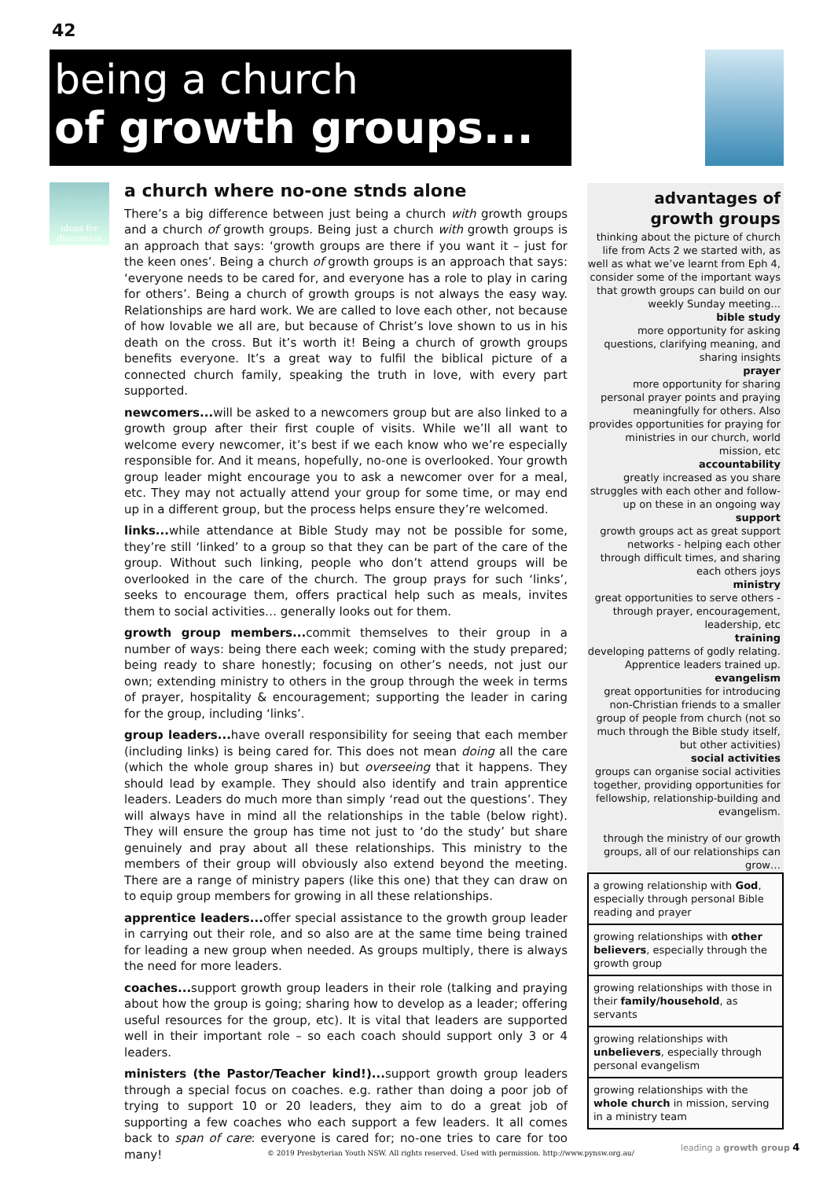42
being a church
of growth groups...
ideas for discussion
a church where no-one stnds alone
There’s a big difference between just being a church with growth groups and a church of growth groups. Being just a church with growth groups is an approach that says: ‘growth groups are there if you want it – just for the keen ones’. Being a church of growth groups is an approach that says: ‘everyone needs to be cared for, and everyone has a role to play in caring for others’. Being a church of growth groups is not always the easy way. Relationships are hard work. We are called to love each other, not because of how lovable we all are, but because of Christ’s love shown to us in his death on the cross. But it’s worth it! Being a church of growth groups benefits everyone. It’s a great way to fulfil the biblical picture of a connected church family, speaking the truth in love, with every part supported.
newcomers... will be asked to a newcomers group but are also linked to a growth group after their first couple of visits. While we’ll all want to welcome every newcomer, it’s best if we each know who we’re especially responsible for. And it means, hopefully, no-one is overlooked. Your growth group leader might encourage you to ask a newcomer over for a meal, etc. They may not actually attend your group for some time, or may end up in a different group, but the process helps ensure they’re welcomed.
links... while attendance at Bible Study may not be possible for some, they’re still ‘linked’ to a group so that they can be part of the care of the group. Without such linking, people who don’t attend groups will be overlooked in the care of the church. The group prays for such ‘links’, seeks to encourage them, offers practical help such as meals, invites them to social activities… generally looks out for them.
growth group members... commit themselves to their group in a number of ways: being there each week; coming with the study prepared; being ready to share honestly; focusing on other’s needs, not just our own; extending ministry to others in the group through the week in terms of prayer, hospitality & encouragement; supporting the leader in caring for the group, including ‘links’.
group leaders... have overall responsibility for seeing that each member (including links) is being cared for. This does not mean doing all the care (which the whole group shares in) but overseeing that it happens. They should lead by example. They should also identify and train apprentice leaders. Leaders do much more than simply ‘read out the questions’. They will always have in mind all the relationships in the table (below right). They will ensure the group has time not just to ‘do the study’ but share genuinely and pray about all these relationships. This ministry to the members of their group will obviously also extend beyond the meeting. There are a range of ministry papers (like this one) that they can draw on to equip group members for growing in all these relationships.
apprentice leaders... offer special assistance to the growth group leader in carrying out their role, and so also are at the same time being trained for leading a new group when needed. As groups multiply, there is always the need for more leaders.
coaches... support growth group leaders in their role (talking and praying about how the group is going; sharing how to develop as a leader; offering useful resources for the group, etc). It is vital that leaders are supported well in their important role – so each coach should support only 3 or 4 leaders.
ministers (the Pastor/Teacher kind!)... support growth group leaders through a special focus on coaches. e.g. rather than doing a poor job of trying to support 10 or 20 leaders, they aim to do a great job of supporting a few coaches who each support a few leaders. It all comes back to span of care: everyone is cared for; no-one tries to care for too many!
advantages of growth groups
thinking about the picture of church life from Acts 2 we started with, as well as what we’ve learnt from Eph 4, consider some of the important ways that growth groups can build on our weekly Sunday meeting...
bible study
more opportunity for asking questions, clarifying meaning, and sharing insights
prayer
more opportunity for sharing personal prayer points and praying meaningfully for others. Also provides opportunities for praying for ministries in our church, world mission, etc
accountability
greatly increased as you share struggles with each other and follow-up on these in an ongoing way
support
growth groups act as great support networks - helping each other through difficult times, and sharing each others joys
ministry
great opportunities to serve others - through prayer, encouragement, leadership, etc
training
developing patterns of godly relating. Apprentice leaders trained up.
evangelism
great opportunities for introducing non-Christian friends to a smaller group of people from church (not so much through the Bible study itself, but other activities)
social activities
groups can organise social activities together, providing opportunities for fellowship, relationship-building and evangelism.
through the ministry of our growth groups, all of our relationships can grow…
| a growing relationship with God , especially through personal Bible reading and prayer |
| growing relationships with other believers , especially through the growth group |
| growing relationships with those in their family/household , as servants |
| growing relationships with unbelievers , especially through personal evangelism |
| growing relationships with the whole church in mission, serving in a ministry team |
© 2019 Presbyterian Youth NSW. All rights reserved. Used with permission. http://www.pynsw.org.au/
leading a growth group 4